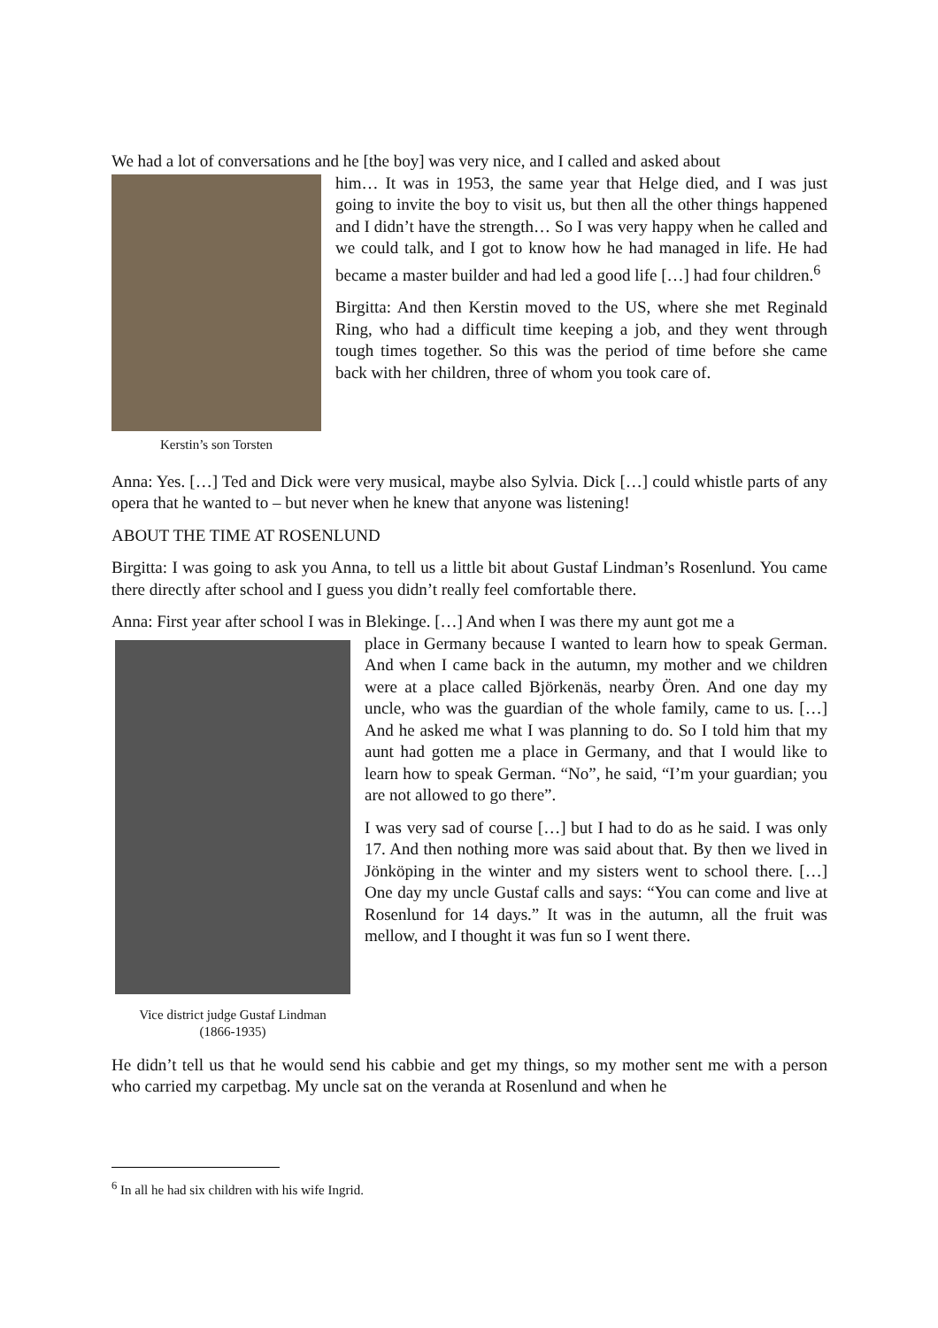We had a lot of conversations and he [the boy] was very nice, and I called and asked about
Kerstin’s son Torsten
him… It was in 1953, the same year that Helge died, and I was just going to invite the boy to visit us, but then all the other things happened and I didn’t have the strength… So I was very happy when he called and we could talk, and I got to know how he had managed in life. He had became a master builder and had led a good life […] had four children.<sup>6</sup>
Birgitta: And then Kerstin moved to the US, where she met Reginald Ring, who had a difficult time keeping a job, and they went through tough times together. So this was the period of time before she came back with her children, three of whom you took care of.
Anna: Yes. […] Ted and Dick were very musical, maybe also Sylvia. Dick […] could whistle parts of any opera that he wanted to – but never when he knew that anyone was listening!
ABOUT THE TIME AT ROSENLUND
Birgitta: I was going to ask you Anna, to tell us a little bit about Gustaf Lindman’s Rosenlund. You came there directly after school and I guess you didn’t really feel comfortable there.
Anna: First year after school I was in Blekinge. […] And when I was there my aunt got me a
Vice district judge Gustaf Lindman
(1866-1935)
place in Germany because I wanted to learn how to speak German. And when I came back in the autumn, my mother and we children were at a place called Björkenäs, nearby Ören. And one day my uncle, who was the guardian of the whole family, came to us. […] And he asked me what I was planning to do. So I told him that my aunt had gotten me a place in Germany, and that I would like to learn how to speak German. “No”, he said, “I’m your guardian; you are not allowed to go there”.
I was very sad of course […] but I had to do as he said. I was only 17. And then nothing more was said about that. By then we lived in Jönköping in the winter and my sisters went to school there. […] One day my uncle Gustaf calls and says: “You can come and live at Rosenlund for 14 days.” It was in the autumn, all the fruit was mellow, and I thought it was fun so I went there.
He didn’t tell us that he would send his cabbie and get my things, so my mother sent me with a person who carried my carpetbag. My uncle sat on the veranda at Rosenlund and when he
<sup>6</sup> In all he had six children with his wife Ingrid.